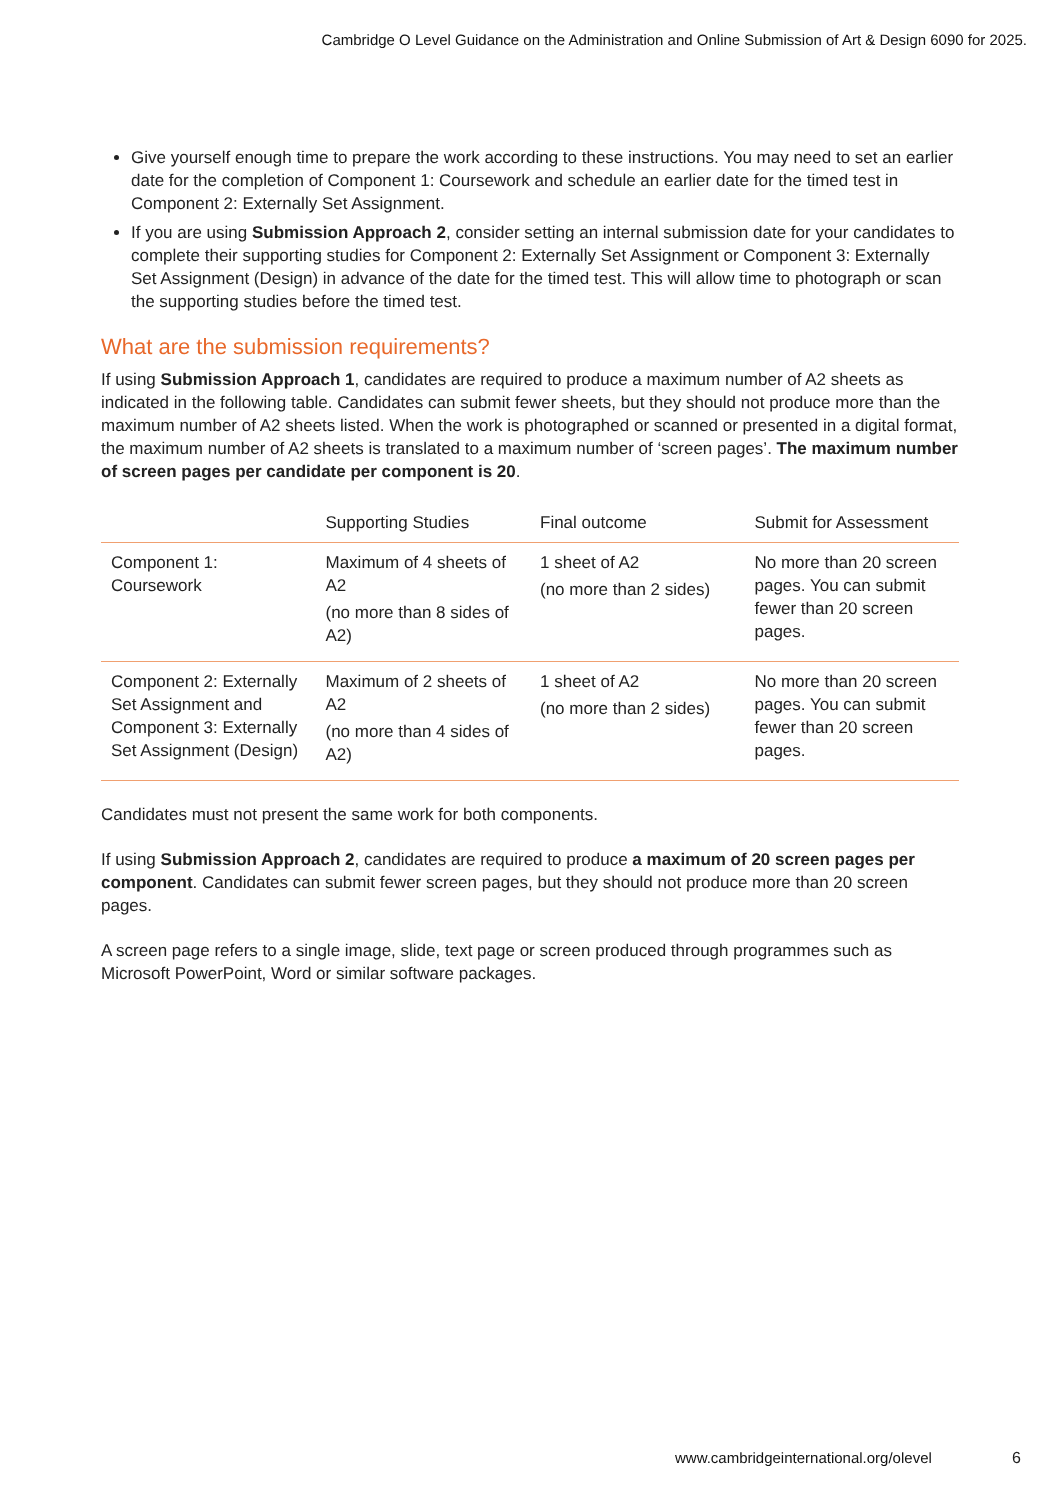Cambridge O Level Guidance on the Administration and Online Submission of Art & Design 6090 for 2025.
Give yourself enough time to prepare the work according to these instructions. You may need to set an earlier date for the completion of Component 1: Coursework and schedule an earlier date for the timed test in Component 2: Externally Set Assignment.
If you are using Submission Approach 2, consider setting an internal submission date for your candidates to complete their supporting studies for Component 2: Externally Set Assignment or Component 3: Externally Set Assignment (Design) in advance of the date for the timed test. This will allow time to photograph or scan the supporting studies before the timed test.
What are the submission requirements?
If using Submission Approach 1, candidates are required to produce a maximum number of A2 sheets as indicated in the following table. Candidates can submit fewer sheets, but they should not produce more than the maximum number of A2 sheets listed. When the work is photographed or scanned or presented in a digital format, the maximum number of A2 sheets is translated to a maximum number of ‘screen pages’. The maximum number of screen pages per candidate per component is 20.
| | Supporting Studies | Final outcome | Submit for Assessment |
| --- | --- | --- | --- |
| Component 1: Coursework | Maximum of 4 sheets of A2 (no more than 8 sides of A2) | 1 sheet of A2 (no more than 2 sides) | No more than 20 screen pages. You can submit fewer than 20 screen pages. |
| Component 2: Externally Set Assignment and Component 3: Externally Set Assignment (Design) | Maximum of 2 sheets of A2 (no more than 4 sides of A2) | 1 sheet of A2 (no more than 2 sides) | No more than 20 screen pages. You can submit fewer than 20 screen pages. |
Candidates must not present the same work for both components.
If using Submission Approach 2, candidates are required to produce a maximum of 20 screen pages per component. Candidates can submit fewer screen pages, but they should not produce more than 20 screen pages.
A screen page refers to a single image, slide, text page or screen produced through programmes such as Microsoft PowerPoint, Word or similar software packages.
www.cambridgeinternational.org/olevel
6